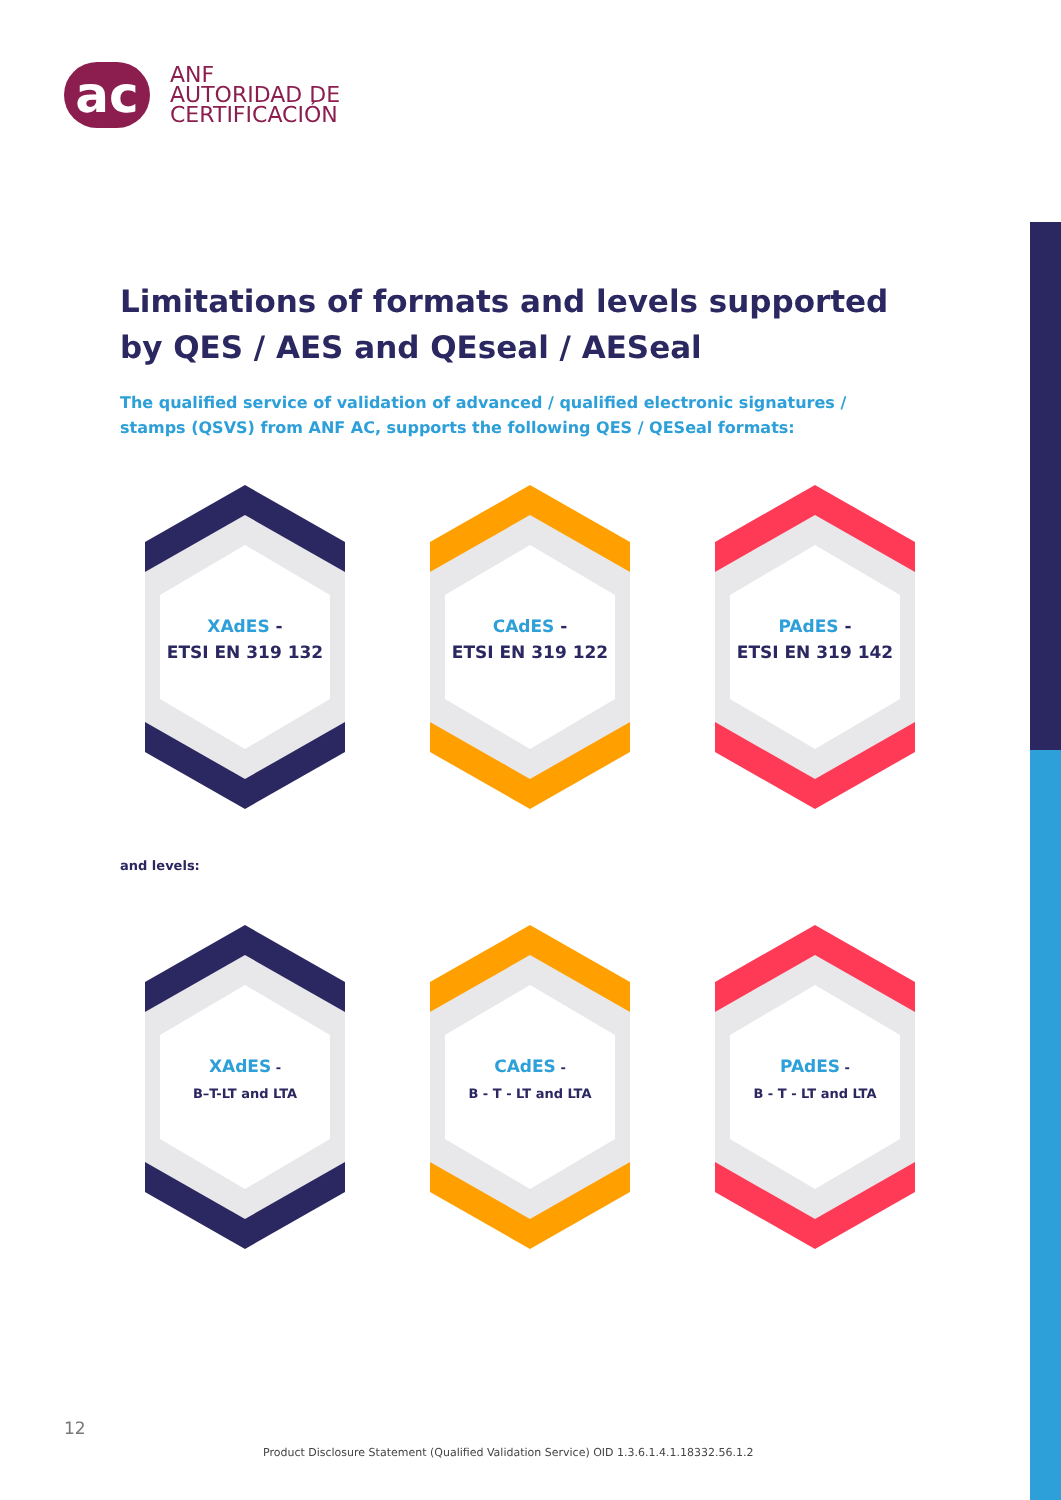ac
ANF
AUTORIDAD DE
CERTIFICACIÓN
Limitations of formats and levels supported by QES / AES and QEseal / AESeal
The qualified service of validation of advanced / qualified electronic signatures / stamps (QSVS) from ANF AC, supports the following QES / QESeal formats:
XAdES -
ETSI EN 319 132
CAdES -
ETSI EN 319 122
PAdES -
ETSI EN 319 142
and levels:
XAdES -
B–T-LT and LTA
CAdES -
B - T - LT and LTA
PAdES -
B - T - LT and LTA
12
Product Disclosure Statement (Qualified Validation Service) OID 1.3.6.1.4.1.18332.56.1.2